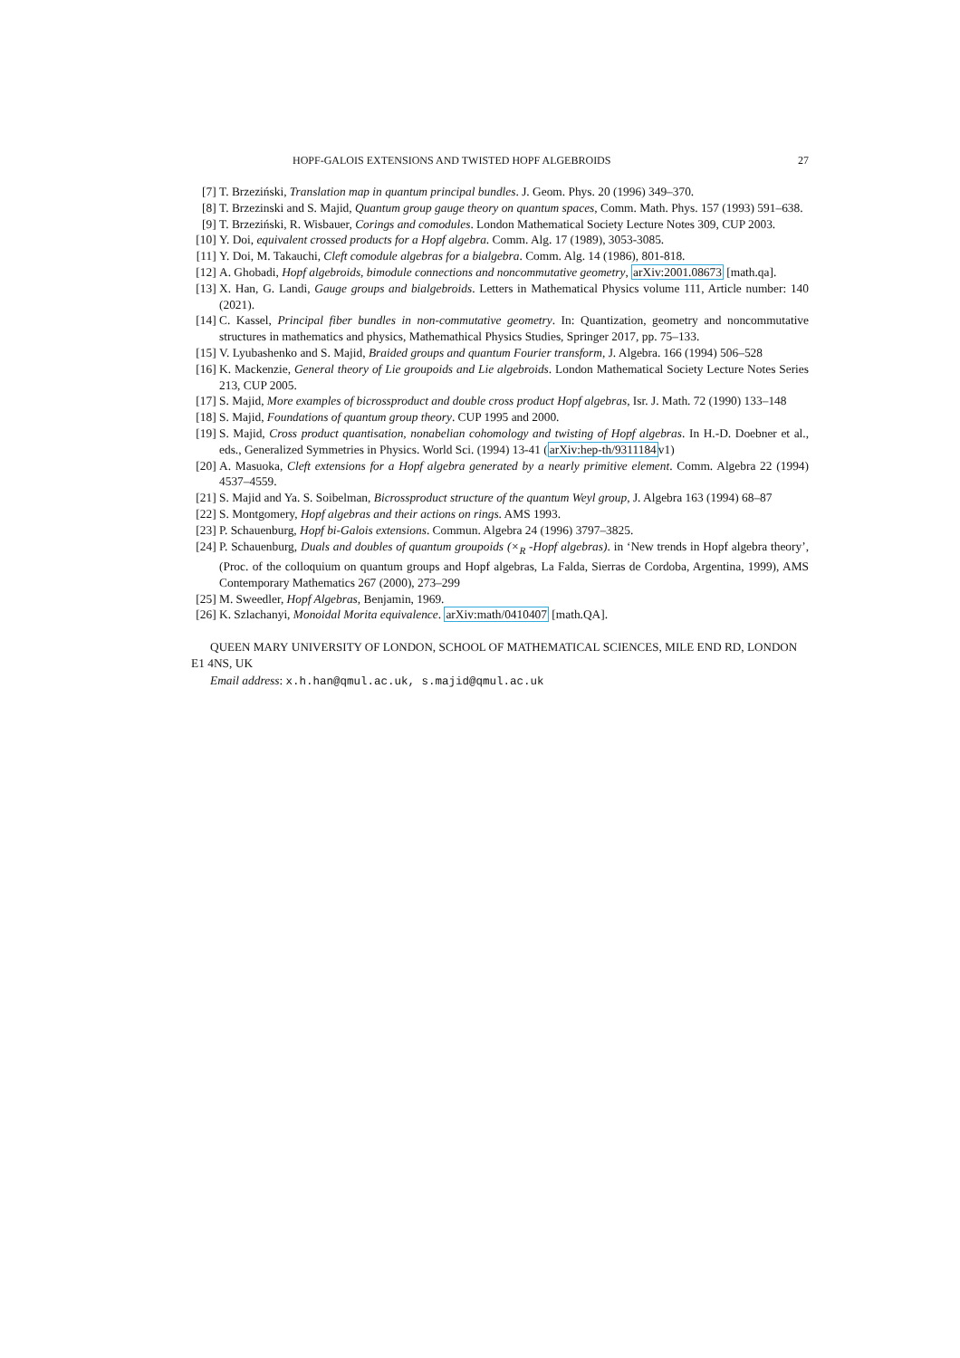HOPF-GALOIS EXTENSIONS AND TWISTED HOPF ALGEBROIDS 27
[7] T. Brzeziński, Translation map in quantum principal bundles. J. Geom. Phys. 20 (1996) 349–370.
[8] T. Brzezinski and S. Majid, Quantum group gauge theory on quantum spaces, Comm. Math. Phys. 157 (1993) 591–638.
[9] T. Brzeziński, R. Wisbauer, Corings and comodules. London Mathematical Society Lecture Notes 309, CUP 2003.
[10] Y. Doi, equivalent crossed products for a Hopf algebra. Comm. Alg. 17 (1989), 3053-3085.
[11] Y. Doi, M. Takauchi, Cleft comodule algebras for a bialgebra. Comm. Alg. 14 (1986), 801-818.
[12] A. Ghobadi, Hopf algebroids, bimodule connections and noncommutative geometry, arXiv:2001.08673 [math.qa].
[13] X. Han, G. Landi, Gauge groups and bialgebroids. Letters in Mathematical Physics volume 111, Article number: 140 (2021).
[14] C. Kassel, Principal fiber bundles in non-commutative geometry. In: Quantization, geometry and noncommutative structures in mathematics and physics, Mathemathical Physics Studies, Springer 2017, pp. 75–133.
[15] V. Lyubashenko and S. Majid, Braided groups and quantum Fourier transform, J. Algebra. 166 (1994) 506–528
[16] K. Mackenzie, General theory of Lie groupoids and Lie algebroids. London Mathematical Society Lecture Notes Series 213, CUP 2005.
[17] S. Majid, More examples of bicrossproduct and double cross product Hopf algebras, Isr. J. Math. 72 (1990) 133–148
[18] S. Majid, Foundations of quantum group theory. CUP 1995 and 2000.
[19] S. Majid, Cross product quantisation, nonabelian cohomology and twisting of Hopf algebras. In H.-D. Doebner et al., eds., Generalized Symmetries in Physics. World Sci. (1994) 13-41 (arXiv:hep-th/9311184v1)
[20] A. Masuoka, Cleft extensions for a Hopf algebra generated by a nearly primitive element. Comm. Algebra 22 (1994) 4537–4559.
[21] S. Majid and Ya. S. Soibelman, Bicrossproduct structure of the quantum Weyl group, J. Algebra 163 (1994) 68–87
[22] S. Montgomery, Hopf algebras and their actions on rings. AMS 1993.
[23] P. Schauenburg, Hopf bi-Galois extensions. Commun. Algebra 24 (1996) 3797–3825.
[24] P. Schauenburg, Duals and doubles of quantum groupoids (×<sub>R</sub> -Hopf algebras). in ‘New trends in Hopf algebra theory’, (Proc. of the colloquium on quantum groups and Hopf algebras, La Falda, Sierras de Cordoba, Argentina, 1999), AMS Contemporary Mathematics 267 (2000), 273–299
[25] M. Sweedler, Hopf Algebras, Benjamin, 1969.
[26] K. Szlachanyi, Monoidal Morita equivalence. arXiv:math/0410407 [math.QA].
QUEEN MARY UNIVERSITY OF LONDON, SCHOOL OF MATHEMATICAL SCIENCES, MILE END RD, LONDON E1 4NS, UK
Email address: x.h.han@qmul.ac.uk, s.majid@qmul.ac.uk